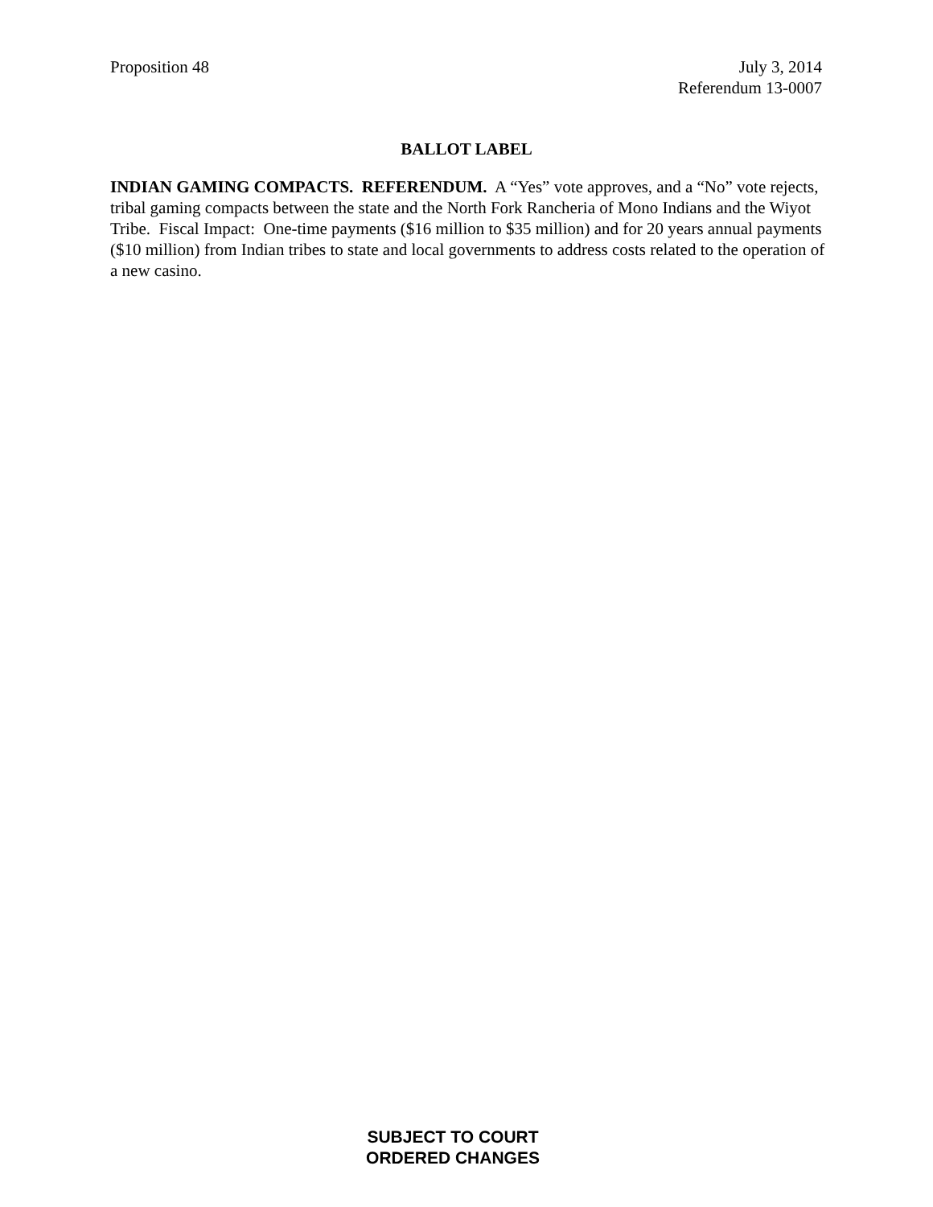Proposition 48 July 3, 2014
Referendum 13-0007
BALLOT LABEL
INDIAN GAMING COMPACTS. REFERENDUM. A “Yes” vote approves, and a “No” vote rejects, tribal gaming compacts between the state and the North Fork Rancheria of Mono Indians and the Wiyot Tribe. Fiscal Impact: One-time payments ($16 million to $35 million) and for 20 years annual payments ($10 million) from Indian tribes to state and local governments to address costs related to the operation of a new casino.
SUBJECT TO COURT
ORDERED CHANGES